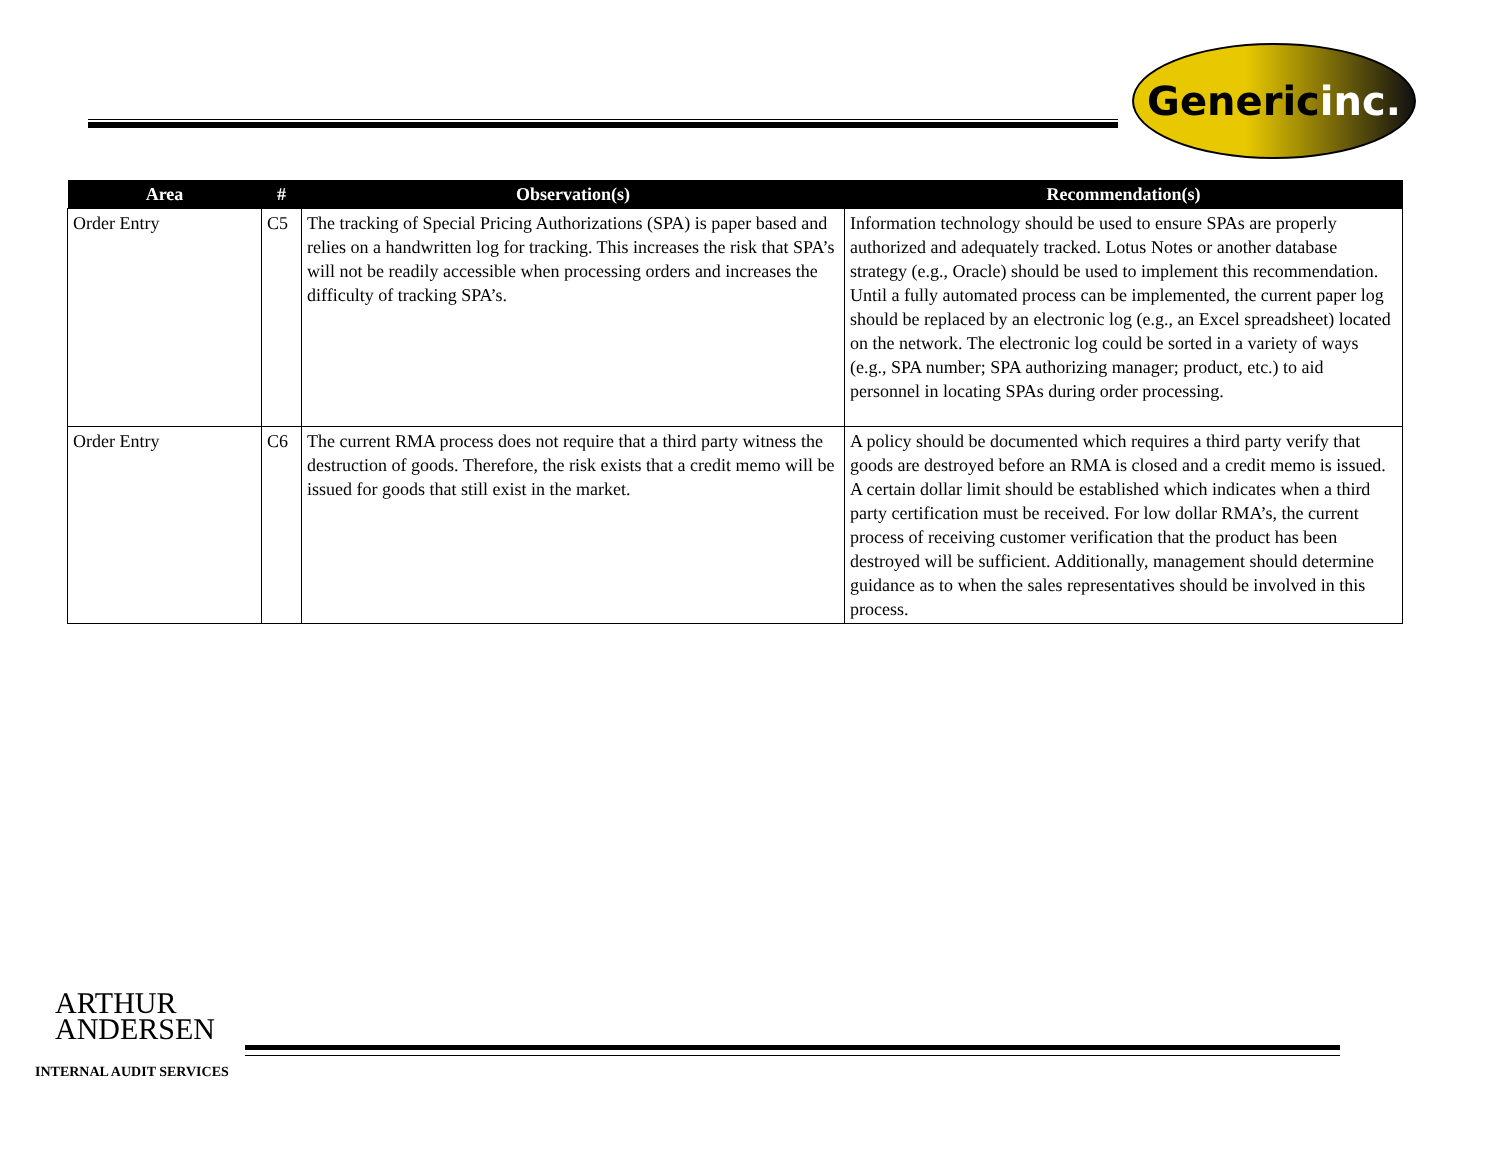Generic inc.
| Area | # | Observation(s) | Recommendation(s) |
| --- | --- | --- | --- |
| Order Entry | C5 | The tracking of Special Pricing Authorizations (SPA) is paper based and relies on a handwritten log for tracking. This increases the risk that SPA’s will not be readily accessible when processing orders and increases the difficulty of tracking SPA’s. | Information technology should be used to ensure SPAs are properly authorized and adequately tracked. Lotus Notes or another database strategy (e.g., Oracle) should be used to implement this recommendation. Until a fully automated process can be implemented, the current paper log should be replaced by an electronic log (e.g., an Excel spreadsheet) located on the network. The electronic log could be sorted in a variety of ways (e.g., SPA number; SPA authorizing manager; product, etc.) to aid personnel in locating SPAs during order processing. |
| Order Entry | C6 | The current RMA process does not require that a third party witness the destruction of goods. Therefore, the risk exists that a credit memo will be issued for goods that still exist in the market. | A policy should be documented which requires a third party verify that goods are destroyed before an RMA is closed and a credit memo is issued. A certain dollar limit should be established which indicates when a third party certification must be received. For low dollar RMA’s, the current process of receiving customer verification that the product has been destroyed will be sufficient. Additionally, management should determine guidance as to when the sales representatives should be involved in this process. |
ARTHUR
ANDERSEN
INTERNAL AUDIT SERVICES